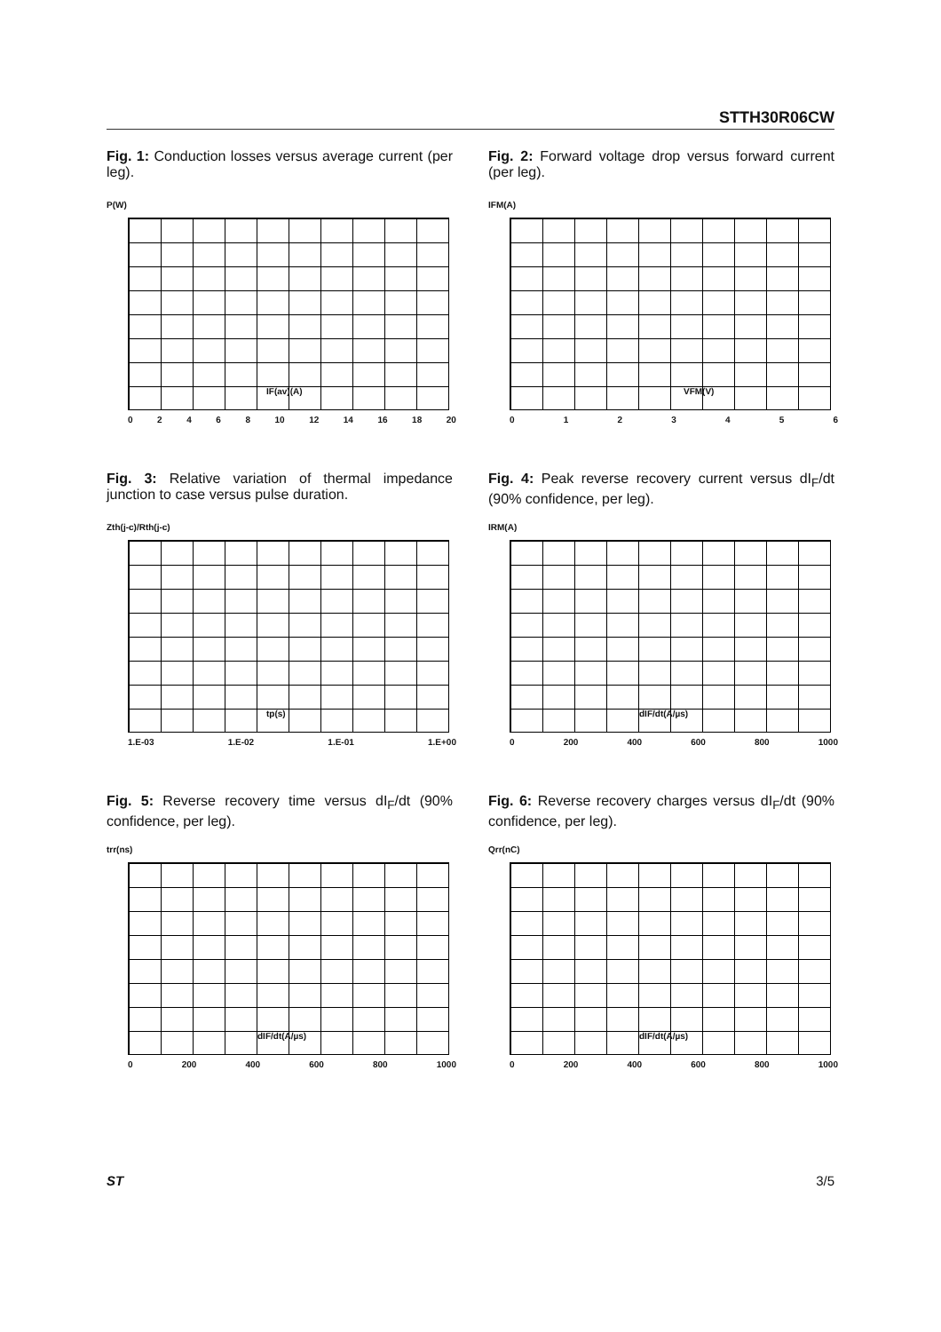STTH30R06CW
Fig. 1: Conduction losses versus average current (per leg).
P(W)
02468 10 12 14 16 18 20
IF(av)(A)
Fig. 2: Forward voltage drop versus forward current (per leg).
IFM(A)
0123456
VFM(V)
Fig. 3: Relative variation of thermal impedance junction to case versus pulse duration.
Zth(j-c)/Rth(j-c)
1.E-03 1.E-02 1.E-01 1.E+00
tp(s)
Fig. 4: Peak reverse recovery current versus dI<sub>F</sub>/dt (90% confidence, per leg).
IRM(A)
0 200 400 600 800 1000
dIF/dt(A/µs)
Fig. 5: Reverse recovery time versus dI<sub>F</sub>/dt (90% confidence, per leg).
trr(ns)
0 200 400 600 800 1000
dIF/dt(A/µs)
Fig. 6: Reverse recovery charges versus dI<sub>F</sub>/dt (90% confidence, per leg).
Qrr(nC)
0 200 400 600 800 1000
dIF/dt(A/µs)
ST 3/5